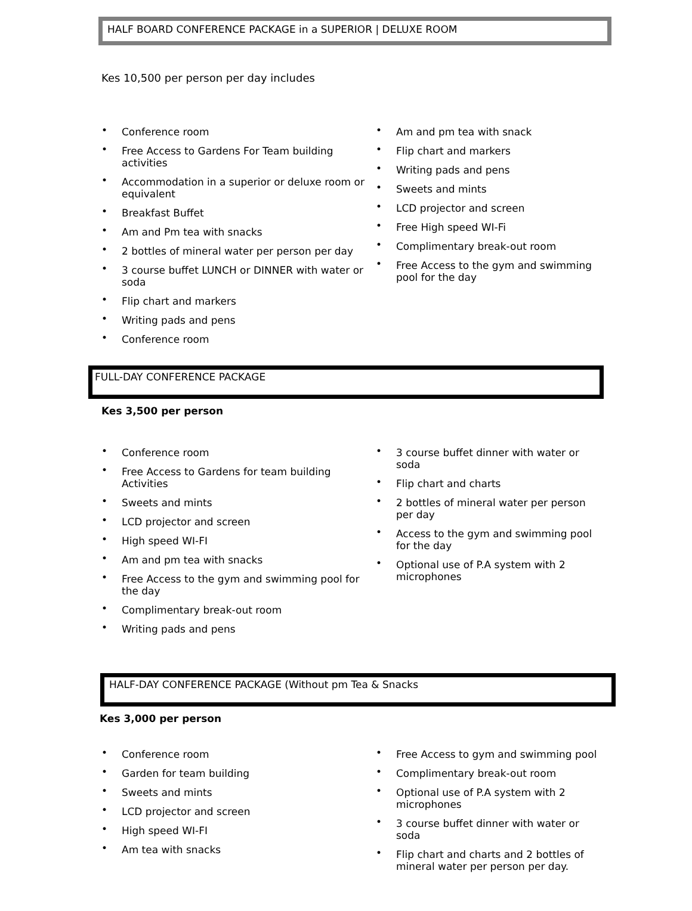HALF BOARD CONFERENCE PACKAGE in a SUPERIOR | DELUXE ROOM
Kes 10,500 per person per day includes
• Conference room
• Free Access to Gardens For Team building activities
• Accommodation in a superior or deluxe room or equivalent
• Breakfast Buffet
• Am and Pm tea with snacks
• 2 bottles of mineral water per person per day
• 3 course buffet LUNCH or DINNER with water or soda
• Flip chart and markers
• Writing pads and pens
• Conference room
• Am and pm tea with snack
• Flip chart and markers
• Writing pads and pens
• Sweets and mints
• LCD projector and screen
• Free High speed WI-Fi
• Complimentary break-out room
• Free Access to the gym and swimming pool for the day
FULL-DAY CONFERENCE PACKAGE
Kes 3,500 per person
• Conference room
• Free Access to Gardens for team building Activities
• Sweets and mints
• LCD projector and screen
• High speed WI-FI
• Am and pm tea with snacks
• Free Access to the gym and swimming pool for the day
• Complimentary break-out room
• Writing pads and pens
• 3 course buffet dinner with water or soda
• Flip chart and charts
• 2 bottles of mineral water per person per day
• Access to the gym and swimming pool for the day
• Optional use of P.A system with 2 microphones
HALF-DAY CONFERENCE PACKAGE (Without pm Tea & Snacks
Kes 3,000 per person
• Conference room
• Garden for team building
• Sweets and mints
• LCD projector and screen
• High speed WI-FI
• Am tea with snacks
• Free Access to gym and swimming pool
• Complimentary break-out room
• Optional use of P.A system with 2 microphones
• 3 course buffet dinner with water or soda
• Flip chart and charts and 2 bottles of mineral water per person per day.